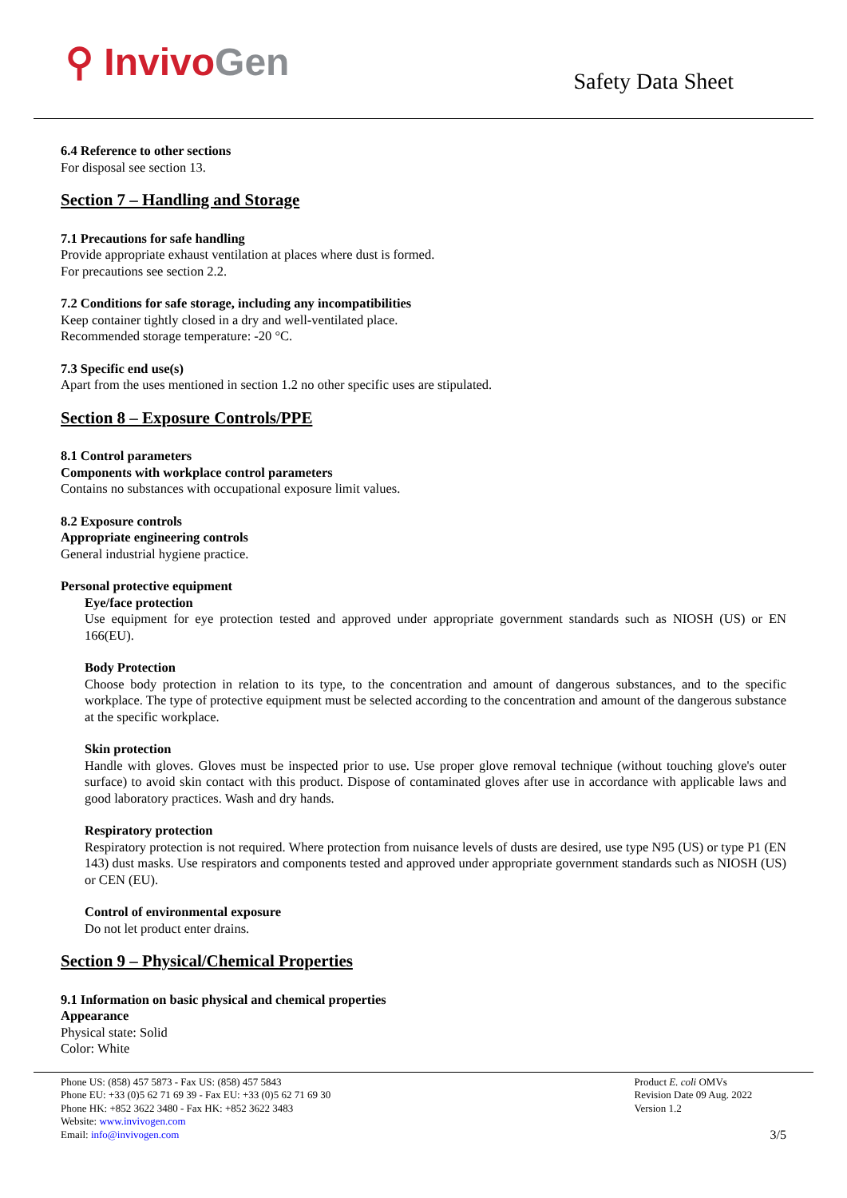⚲ InvivoGen Safety Data Sheet
6.4 Reference to other sections
For disposal see section 13.
Section 7 – Handling and Storage
7.1 Precautions for safe handling
Provide appropriate exhaust ventilation at places where dust is formed.
For precautions see section 2.2.
7.2 Conditions for safe storage, including any incompatibilities
Keep container tightly closed in a dry and well-ventilated place.
Recommended storage temperature: -20 °C.
7.3 Specific end use(s)
Apart from the uses mentioned in section 1.2 no other specific uses are stipulated.
Section 8 – Exposure Controls/PPE
8.1 Control parameters
Components with workplace control parameters
Contains no substances with occupational exposure limit values.
8.2 Exposure controls
Appropriate engineering controls
General industrial hygiene practice.
Personal protective equipment
Eye/face protection
Use equipment for eye protection tested and approved under appropriate government standards such as NIOSH (US) or EN 166(EU).
Body Protection
Choose body protection in relation to its type, to the concentration and amount of dangerous substances, and to the specific workplace. The type of protective equipment must be selected according to the concentration and amount of the dangerous substance at the specific workplace.
Skin protection
Handle with gloves. Gloves must be inspected prior to use. Use proper glove removal technique (without touching glove's outer surface) to avoid skin contact with this product. Dispose of contaminated gloves after use in accordance with applicable laws and good laboratory practices. Wash and dry hands.
Respiratory protection
Respiratory protection is not required. Where protection from nuisance levels of dusts are desired, use type N95 (US) or type P1 (EN 143) dust masks. Use respirators and components tested and approved under appropriate government standards such as NIOSH (US) or CEN (EU).
Control of environmental exposure
Do not let product enter drains.
Section 9 – Physical/Chemical Properties
9.1 Information on basic physical and chemical properties
Appearance
Physical state: Solid
Color: White
Phone US: (858) 457 5873 - Fax US: (858) 457 5843
Phone EU: +33 (0)5 62 71 69 39 - Fax EU: +33 (0)5 62 71 69 30
Phone HK: +852 3622 3480 - Fax HK: +852 3622 3483
Website: www.invivogen.com
Email: info@invivogen.com
Product E. coli OMVs
Revision Date 09 Aug. 2022
Version 1.2
3/5